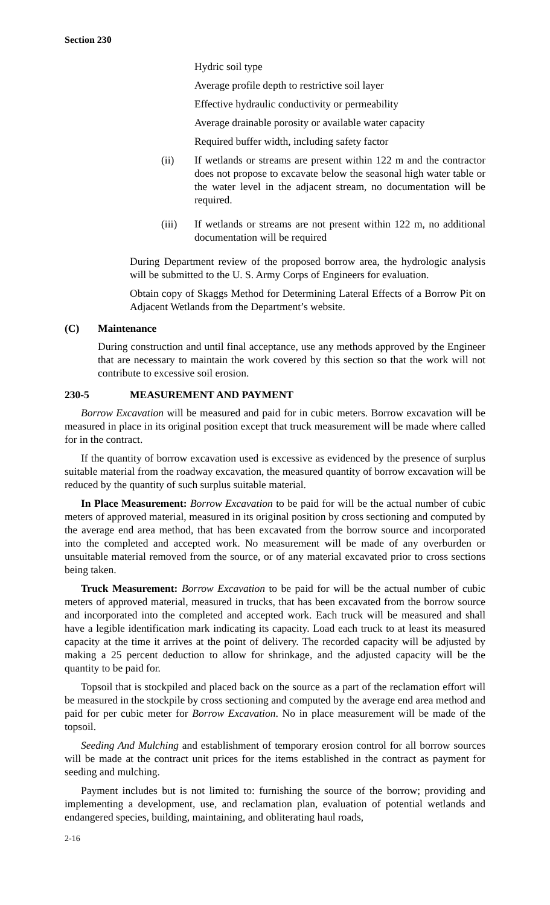Section 230
Hydric soil type
Average profile depth to restrictive soil layer
Effective hydraulic conductivity or permeability
Average drainable porosity or available water capacity
Required buffer width, including safety factor
(ii) If wetlands or streams are present within 122 m and the contractor does not propose to excavate below the seasonal high water table or the water level in the adjacent stream, no documentation will be required.
(iii) If wetlands or streams are not present within 122 m, no additional documentation will be required
During Department review of the proposed borrow area, the hydrologic analysis will be submitted to the U. S. Army Corps of Engineers for evaluation.
Obtain copy of Skaggs Method for Determining Lateral Effects of a Borrow Pit on Adjacent Wetlands from the Department’s website.
(C) Maintenance
During construction and until final acceptance, use any methods approved by the Engineer that are necessary to maintain the work covered by this section so that the work will not contribute to excessive soil erosion.
230-5 MEASUREMENT AND PAYMENT
Borrow Excavation will be measured and paid for in cubic meters. Borrow excavation will be measured in place in its original position except that truck measurement will be made where called for in the contract.
If the quantity of borrow excavation used is excessive as evidenced by the presence of surplus suitable material from the roadway excavation, the measured quantity of borrow excavation will be reduced by the quantity of such surplus suitable material.
In Place Measurement: Borrow Excavation to be paid for will be the actual number of cubic meters of approved material, measured in its original position by cross sectioning and computed by the average end area method, that has been excavated from the borrow source and incorporated into the completed and accepted work. No measurement will be made of any overburden or unsuitable material removed from the source, or of any material excavated prior to cross sections being taken.
Truck Measurement: Borrow Excavation to be paid for will be the actual number of cubic meters of approved material, measured in trucks, that has been excavated from the borrow source and incorporated into the completed and accepted work. Each truck will be measured and shall have a legible identification mark indicating its capacity. Load each truck to at least its measured capacity at the time it arrives at the point of delivery. The recorded capacity will be adjusted by making a 25 percent deduction to allow for shrinkage, and the adjusted capacity will be the quantity to be paid for.
Topsoil that is stockpiled and placed back on the source as a part of the reclamation effort will be measured in the stockpile by cross sectioning and computed by the average end area method and paid for per cubic meter for Borrow Excavation. No in place measurement will be made of the topsoil.
Seeding And Mulching and establishment of temporary erosion control for all borrow sources will be made at the contract unit prices for the items established in the contract as payment for seeding and mulching.
Payment includes but is not limited to: furnishing the source of the borrow; providing and implementing a development, use, and reclamation plan, evaluation of potential wetlands and endangered species, building, maintaining, and obliterating haul roads,
2-16